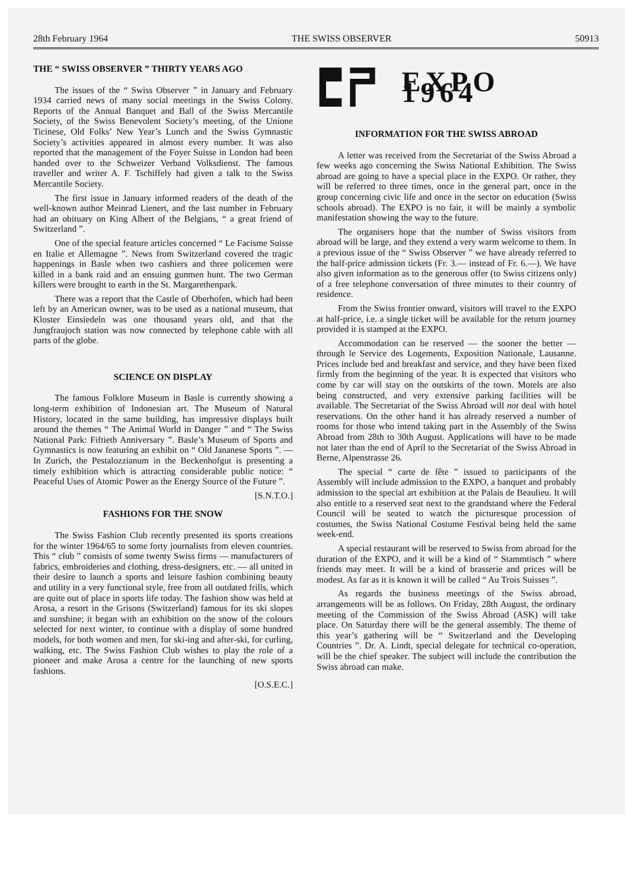28th February 1964 THE SWISS OBSERVER 50913
THE “ SWISS OBSERVER ” THIRTY YEARS AGO
The issues of the “ Swiss Observer ” in January and February 1934 carried news of many social meetings in the Swiss Colony. Reports of the Annual Banquet and Ball of the Swiss Mercantile Society, of the Swiss Benevolent Society’s meeting, of the Unione Ticinese, Old Folks’ New Year’s Lunch and the Swiss Gymnastic Society’s activities appeared in almost every number. It was also reported that the management of the Foyer Suisse in London had been handed over to the Schweizer Verband Volksdienst. The famous traveller and writer A. F. Tschiffely had given a talk to the Swiss Mercantile Society.
The first issue in January informed readers of the death of the well-known author Meinrad Lienert, and the last number in February had an obituary on King Albert of the Belgians, “ a great friend of Switzerland ”.
One of the special feature articles concerned “ Le Facisme Suisse en Italie et Allemagne ”. News from Switzerland covered the tragic happenings in Basle when two cashiers and three policemen were killed in a bank raid and an ensuing gunmen hunt. The two German killers were brought to earth in the St. Margarethenpark.
There was a report that the Castle of Oberhofen, which had been left by an American owner, was to be used as a national museum, that Kloster Einsiedeln was one thousand years old, and that the Jungfraujoch station was now connected by telephone cable with all parts of the globe.
SCIENCE ON DISPLAY
The famous Folklore Museum in Basle is currently showing a long-term exhibition of Indonesian art. The Museum of Natural History, located in the same building, has impressive displays built around the themes “ The Animal World in Danger ” and “ The Swiss National Park: Fiftieth Anniversary ”. Basle’s Museum of Sports and Gymnastics is now featuring an exhibit on “ Old Jananese Sports ”. — In Zurich, the Pestalozzianum in the Beckenhofgut is presenting a timely exhibition which is attracting considerable public notice: “ Peaceful Uses of Atomic Power as the Energy Source of the Future ”.
[S.N.T.O.]
FASHIONS FOR THE SNOW
The Swiss Fashion Club recently presented its sports creations for the winter 1964/65 to some forty journalists from eleven countries. This “ club ” consists of some twenty Swiss firms — manufacturers of fabrics, embroideries and clothing, dress-designers, etc. — all united in their desire to launch a sports and leisure fashion combining beauty and utility in a very functional style, free from all outdated frills, which are quite out of place in sports life today. The fashion show was held at Arosa, a resort in the Grisons (Switzerland) famous for its ski slopes and sunshine; it began with an exhibition on the snow of the colours selected for next winter, to continue with a display of some hundred models, for both women and men, for ski-ing and after-ski, for curling, walking, etc. The Swiss Fashion Club wishes to play the role of a pioneer and make Arosa a centre for the launching of new sports fashions.
[O.S.E.C.]
EXPO 1964
INFORMATION FOR THE SWISS ABROAD
A letter was received from the Secretariat of the Swiss Abroad a few weeks ago concerning the Swiss National Exhibition. The Swiss abroad are going to have a special place in the EXPO. Or rather, they will be referred to three times, once in the general part, once in the group concerning civic life and once in the sector on education (Swiss schools abroad). The EXPO is no fair, it will be mainly a symbolic manifestation showing the way to the future.
The organisers hope that the number of Swiss visitors from abroad will be large, and they extend a very warm welcome to them. In a previous issue of the “ Swiss Observer ” we have already referred to the half-price admission tickets (Fr. 3.— instead of Fr. 6.—). We have also given information as to the generous offer (to Swiss citizens only) of a free telephone conversation of three minutes to their country of residence.
From the Swiss frontier onward, visitors will travel to the EXPO at half-price, i.e. a single ticket will be available for the return journey provided it is stamped at the EXPO.
Accommodation can be reserved — the sooner the better — through le Service des Logements, Exposition Nationale, Lausanne. Prices include bed and breakfast and service, and they have been fixed firmly from the beginning of the year. It is expected that visitors who come by car will stay on the outskirts of the town. Motels are also being constructed, and very extensive parking facilities will be available. The Secretariat of the Swiss Abroad will not deal with hotel reservations. On the other hand it has already reserved a number of rooms for those who intend taking part in the Assembly of the Swiss Abroad from 28th to 30th August. Applications will have to be made not later than the end of April to the Secretariat of the Swiss Abroad in Berne, Alpenstrasse 26.
The special “ carte de fête ” issued to participants of the Assembly will include admission to the EXPO, a banquet and probably admission to the special art exhibition at the Palais de Beaulieu. It will also entitle to a reserved seat next to the grandstand where the Federal Council will be seated to watch the picturesque procession of costumes, the Swiss National Costume Festival being held the same week-end.
A special restaurant will be reserved to Swiss from abroad for the duration of the EXPO, and it will be a kind of “ Stammtisch ” where friends may meet. It will be a kind of brasserie and prices will be modest. As far as it is known it will be called “ Au Trois Suisses ”.
As regards the business meetings of the Swiss abroad, arrangements will be as follows. On Friday, 28th August, the ordinary meeting of the Commission of the Swiss Abroad (ASK) will take place. On Saturday there will be the general assembly. The theme of this year’s gathering will be “ Switzerland and the Developing Countries ”. Dr. A. Lindt, special delegate for technical co-operation, will be the chief speaker. The subject will include the contribution the Swiss abroad can make.